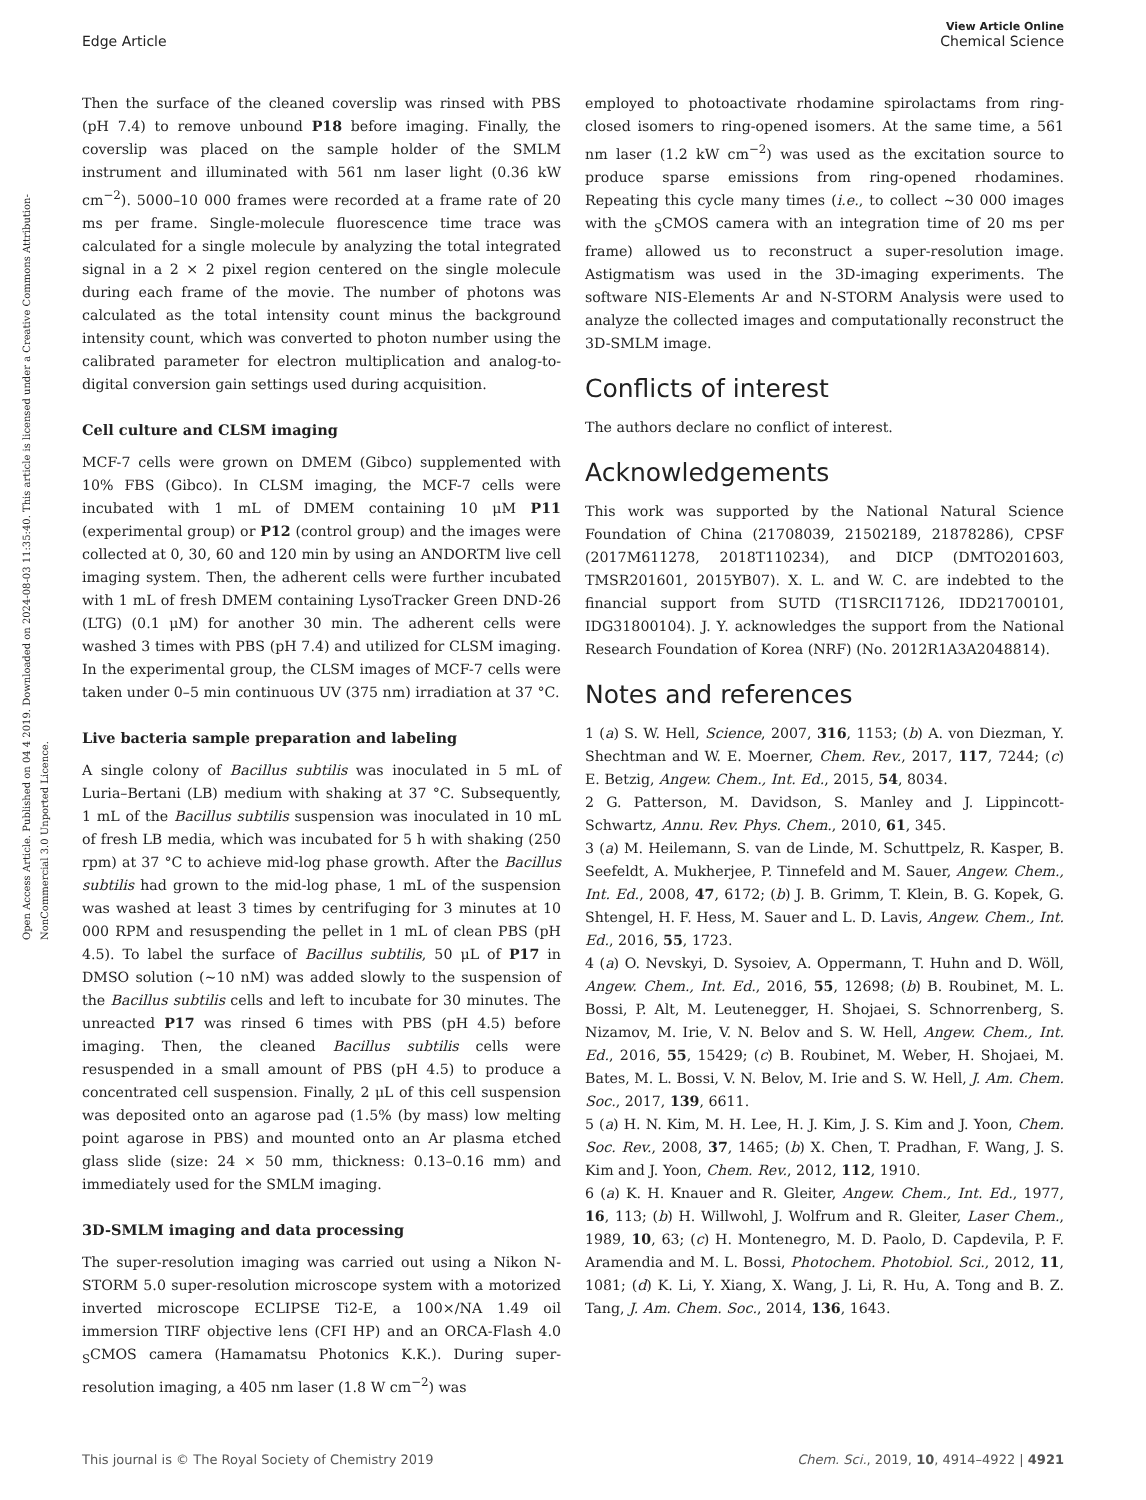Open Access Article. Published on 04 4 2019. Downloaded on 2024-08-03 11:35:40. This article is licensed under a Creative Commons Attribution-NonCommercial 3.0 Unported Licence.
View Article Online
Edge Article Chemical Science
Then the surface of the cleaned coverslip was rinsed with PBS (pH 7.4) to remove unbound P18 before imaging. Finally, the coverslip was placed on the sample holder of the SMLM instrument and illuminated with 561 nm laser light (0.36 kW cm<sup>−2</sup>). 5000–10 000 frames were recorded at a frame rate of 20 ms per frame. Single-molecule fluorescence time trace was calculated for a single molecule by analyzing the total integrated signal in a 2 × 2 pixel region centered on the single molecule during each frame of the movie. The number of photons was calculated as the total intensity count minus the background intensity count, which was converted to photon number using the calibrated parameter for electron multiplication and analog-to-digital conversion gain settings used during acquisition.
Cell culture and CLSM imaging
MCF-7 cells were grown on DMEM (Gibco) supplemented with 10% FBS (Gibco). In CLSM imaging, the MCF-7 cells were incubated with 1 mL of DMEM containing 10 μM P11 (experimental group) or P12 (control group) and the images were collected at 0, 30, 60 and 120 min by using an ANDORTM live cell imaging system. Then, the adherent cells were further incubated with 1 mL of fresh DMEM containing LysoTracker Green DND-26 (LTG) (0.1 μM) for another 30 min. The adherent cells were washed 3 times with PBS (pH 7.4) and utilized for CLSM imaging. In the experimental group, the CLSM images of MCF-7 cells were taken under 0–5 min continuous UV (375 nm) irradiation at 37 °C.
Live bacteria sample preparation and labeling
A single colony of Bacillus subtilis was inoculated in 5 mL of Luria–Bertani (LB) medium with shaking at 37 °C. Subsequently, 1 mL of the Bacillus subtilis suspension was inoculated in 10 mL of fresh LB media, which was incubated for 5 h with shaking (250 rpm) at 37 °C to achieve mid-log phase growth. After the Bacillus subtilis had grown to the mid-log phase, 1 mL of the suspension was washed at least 3 times by centrifuging for 3 minutes at 10 000 RPM and resuspending the pellet in 1 mL of clean PBS (pH 4.5). To label the surface of Bacillus subtilis, 50 μL of P17 in DMSO solution (∼10 nM) was added slowly to the suspension of the Bacillus subtilis cells and left to incubate for 30 minutes. The unreacted P17 was rinsed 6 times with PBS (pH 4.5) before imaging. Then, the cleaned Bacillus subtilis cells were resuspended in a small amount of PBS (pH 4.5) to produce a concentrated cell suspension. Finally, 2 μL of this cell suspension was deposited onto an agarose pad (1.5% (by mass) low melting point agarose in PBS) and mounted onto an Ar plasma etched glass slide (size: 24 × 50 mm, thickness: 0.13–0.16 mm) and immediately used for the SMLM imaging.
3D-SMLM imaging and data processing
The super-resolution imaging was carried out using a Nikon N-STORM 5.0 super-resolution microscope system with a motorized inverted microscope ECLIPSE Ti2-E, a 100×/NA 1.49 oil immersion TIRF objective lens (CFI HP) and an ORCA-Flash 4.0 <sub>S</sub>CMOS camera (Hamamatsu Photonics K.K.). During super-resolution imaging, a 405 nm laser (1.8 W cm<sup>−2</sup>) was
employed to photoactivate rhodamine spirolactams from ring-closed isomers to ring-opened isomers. At the same time, a 561 nm laser (1.2 kW cm<sup>−2</sup>) was used as the excitation source to produce sparse emissions from ring-opened rhodamines. Repeating this cycle many times (i.e., to collect ∼30 000 images with the <sub>S</sub>CMOS camera with an integration time of 20 ms per frame) allowed us to reconstruct a super-resolution image. Astigmatism was used in the 3D-imaging experiments. The software NIS-Elements Ar and N-STORM Analysis were used to analyze the collected images and computationally reconstruct the 3D-SMLM image.
Conflicts of interest
The authors declare no conflict of interest.
Acknowledgements
This work was supported by the National Natural Science Foundation of China (21708039, 21502189, 21878286), CPSF (2017M611278, 2018T110234), and DICP (DMTO201603, TMSR201601, 2015YB07). X. L. and W. C. are indebted to the financial support from SUTD (T1SRCI17126, IDD21700101, IDG31800104). J. Y. acknowledges the support from the National Research Foundation of Korea (NRF) (No. 2012R1A3A2048814).
Notes and references
1 (a) S. W. Hell, Science, 2007, 316, 1153; (b) A. von Diezman, Y. Shechtman and W. E. Moerner, Chem. Rev., 2017, 117, 7244; (c) E. Betzig, Angew. Chem., Int. Ed., 2015, 54, 8034.
2 G. Patterson, M. Davidson, S. Manley and J. Lippincott-Schwartz, Annu. Rev. Phys. Chem., 2010, 61, 345.
3 (a) M. Heilemann, S. van de Linde, M. Schuttpelz, R. Kasper, B. Seefeldt, A. Mukherjee, P. Tinnefeld and M. Sauer, Angew. Chem., Int. Ed., 2008, 47, 6172; (b) J. B. Grimm, T. Klein, B. G. Kopek, G. Shtengel, H. F. Hess, M. Sauer and L. D. Lavis, Angew. Chem., Int. Ed., 2016, 55, 1723.
4 (a) O. Nevskyi, D. Sysoiev, A. Oppermann, T. Huhn and D. Wöll, Angew. Chem., Int. Ed., 2016, 55, 12698; (b) B. Roubinet, M. L. Bossi, P. Alt, M. Leutenegger, H. Shojaei, S. Schnorrenberg, S. Nizamov, M. Irie, V. N. Belov and S. W. Hell, Angew. Chem., Int. Ed., 2016, 55, 15429; (c) B. Roubinet, M. Weber, H. Shojaei, M. Bates, M. L. Bossi, V. N. Belov, M. Irie and S. W. Hell, J. Am. Chem. Soc., 2017, 139, 6611.
5 (a) H. N. Kim, M. H. Lee, H. J. Kim, J. S. Kim and J. Yoon, Chem. Soc. Rev., 2008, 37, 1465; (b) X. Chen, T. Pradhan, F. Wang, J. S. Kim and J. Yoon, Chem. Rev., 2012, 112, 1910.
6 (a) K. H. Knauer and R. Gleiter, Angew. Chem., Int. Ed., 1977, 16, 113; (b) H. Willwohl, J. Wolfrum and R. Gleiter, Laser Chem., 1989, 10, 63; (c) H. Montenegro, M. D. Paolo, D. Capdevila, P. F. Aramendia and M. L. Bossi, Photochem. Photobiol. Sci., 2012, 11, 1081; (d) K. Li, Y. Xiang, X. Wang, J. Li, R. Hu, A. Tong and B. Z. Tang, J. Am. Chem. Soc., 2014, 136, 1643.
This journal is © The Royal Society of Chemistry 2019 Chem. Sci., 2019, 10, 4914–4922 | 4921